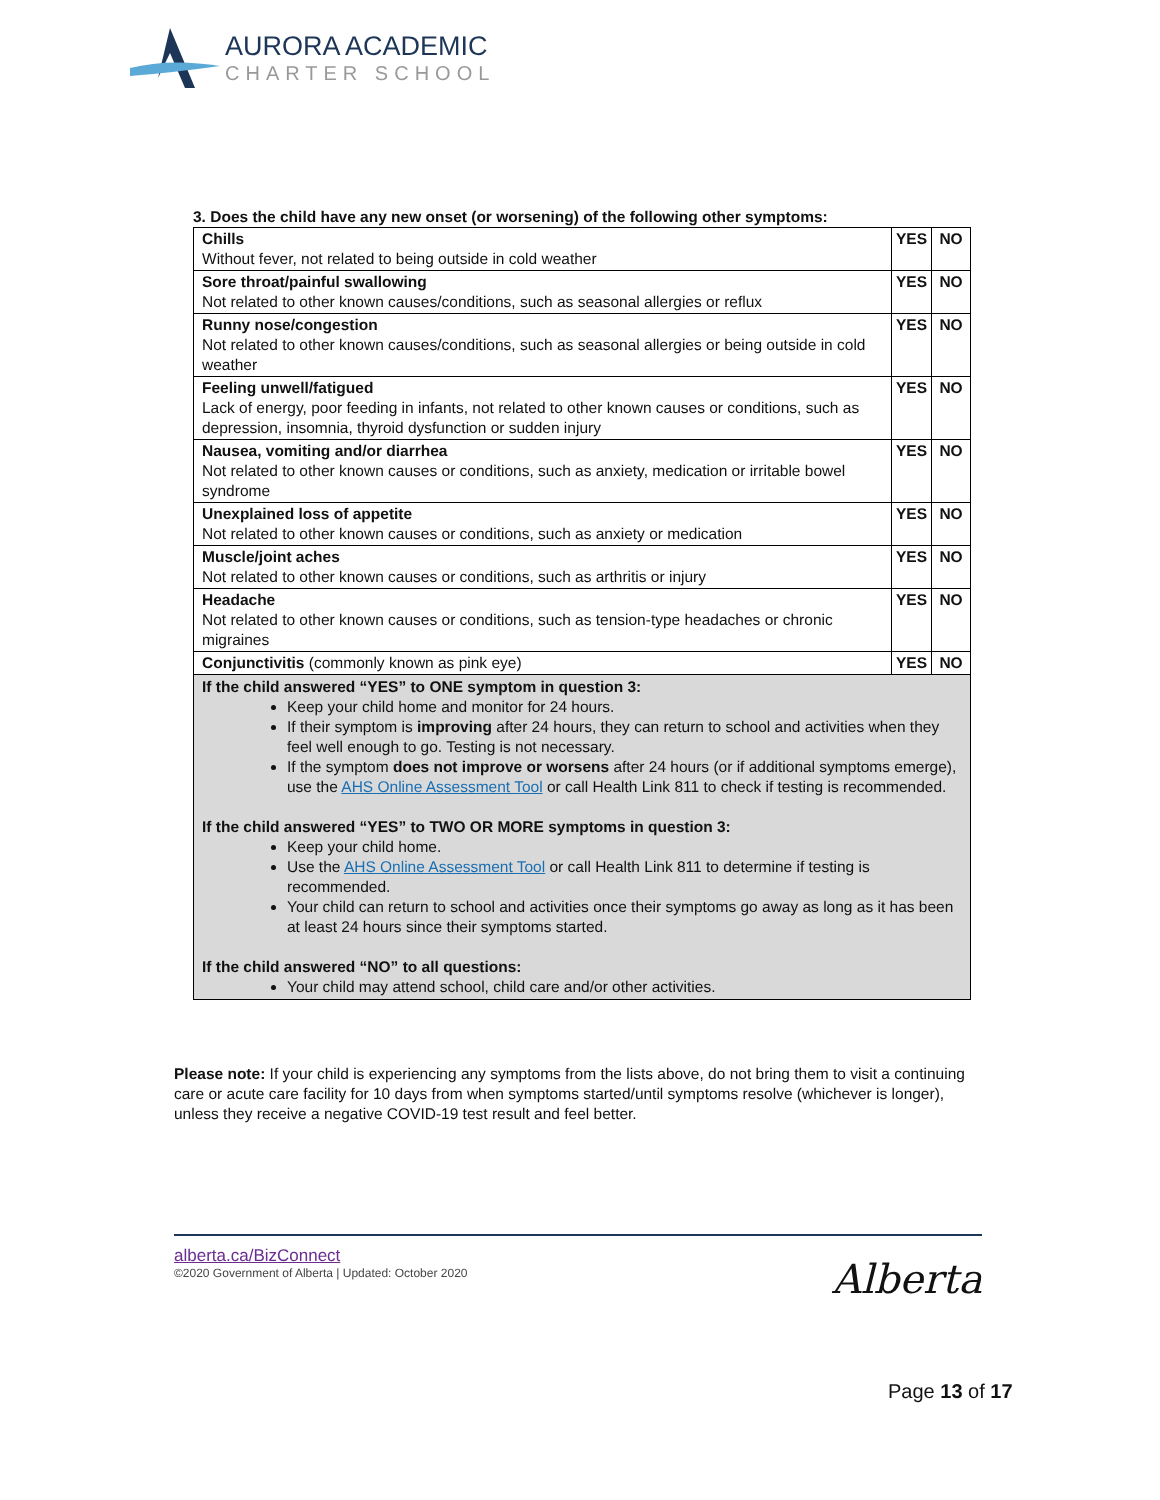AURORA ACADEMIC
CHARTER SCHOOL
3. Does the child have any new onset (or worsening) of the following other symptoms:
| Chills Without fever, not related to being outside in cold weather | YES | NO |
| Sore throat/painful swallowing Not related to other known causes/conditions, such as seasonal allergies or reflux | YES | NO |
| Runny nose/congestion Not related to other known causes/conditions, such as seasonal allergies or being outside in cold weather | YES | NO |
| Feeling unwell/fatigued Lack of energy, poor feeding in infants, not related to other known causes or conditions, such as depression, insomnia, thyroid dysfunction or sudden injury | YES | NO |
| Nausea, vomiting and/or diarrhea Not related to other known causes or conditions, such as anxiety, medication or irritable bowel syndrome | YES | NO |
| Unexplained loss of appetite Not related to other known causes or conditions, such as anxiety or medication | YES | NO |
| Muscle/joint aches Not related to other known causes or conditions, such as arthritis or injury | YES | NO |
| Headache Not related to other known causes or conditions, such as tension-type headaches or chronic migraines | YES | NO |
| Conjunctivitis (commonly known as pink eye) | YES | NO |
| If the child answered “YES” to ONE symptom in question 3: Keep your child home and monitor for 24 hours. If their symptom is improving after 24 hours, they can return to school and activities when they feel well enough to go. Testing is not necessary. If the symptom does not improve or worsens after 24 hours (or if additional symptoms emerge), use the AHS Online Assessment Tool or call Health Link 811 to check if testing is recommended. If the child answered “YES” to TWO OR MORE symptoms in question 3: Keep your child home. Use the AHS Online Assessment Tool or call Health Link 811 to determine if testing is recommended. Your child can return to school and activities once their symptoms go away as long as it has been at least 24 hours since their symptoms started. If the child answered “NO” to all questions: Your child may attend school, child care and/or other activities. | | |
Please note: If your child is experiencing any symptoms from the lists above, do not bring them to visit a continuing care or acute care facility for 10 days from when symptoms started/until symptoms resolve (whichever is longer), unless they receive a negative COVID-19 test result and feel better.
alberta.ca/BizConnect
©2020 Government of Alberta | Updated: October 2020
Alberta
Page 13 of 17